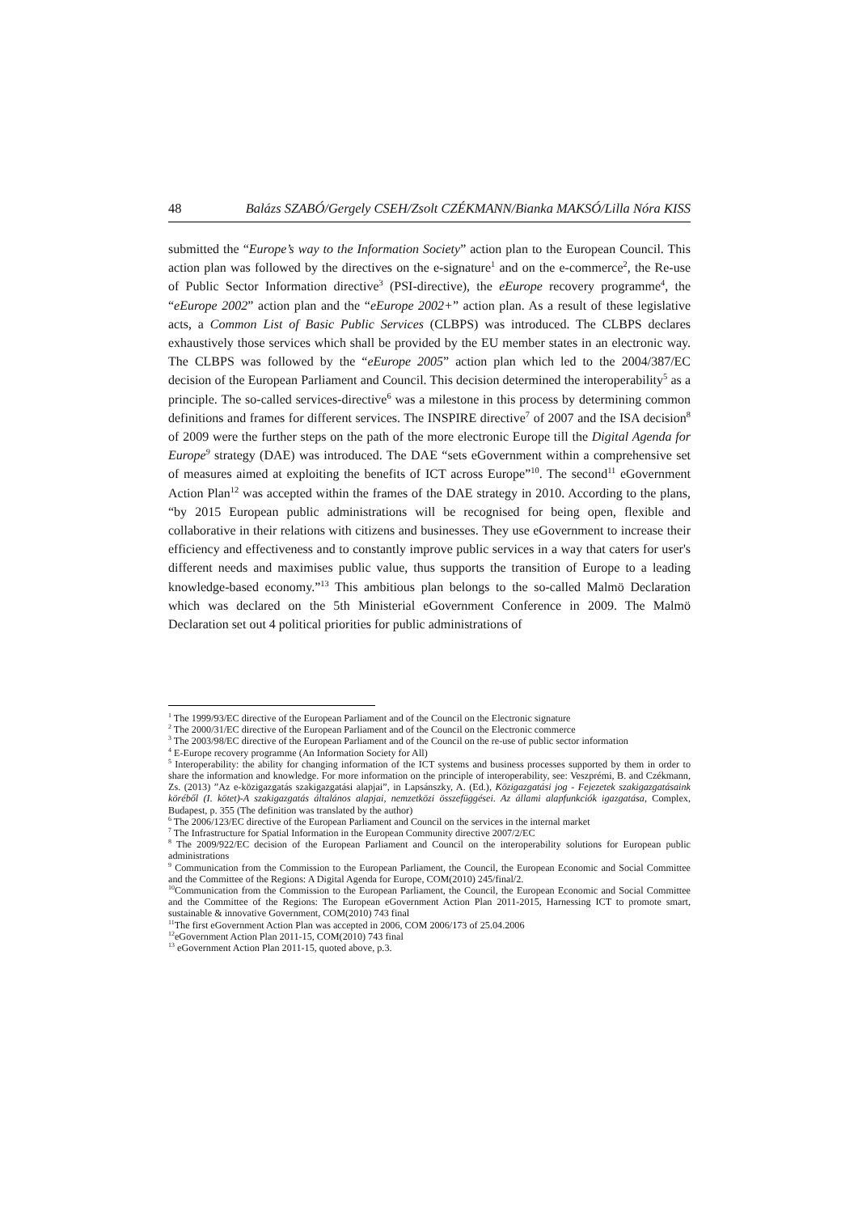48 Balázs SZABÓ/Gergely CSEH/Zsolt CZÉKMANN/Bianka MAKSÓ/Lilla Nóra KISS
submitted the “Europe’s way to the Information Society” action plan to the European Council. This action plan was followed by the directives on the e-signature<sup>1</sup> and on the e-commerce<sup>2</sup>, the Re-use of Public Sector Information directive<sup>3</sup> (PSI-directive), the eEurope recovery programme<sup>4</sup>, the “eEurope 2002” action plan and the “eEurope 2002+” action plan. As a result of these legislative acts, a Common List of Basic Public Services (CLBPS) was introduced. The CLBPS declares exhaustively those services which shall be provided by the EU member states in an electronic way. The CLBPS was followed by the “eEurope 2005” action plan which led to the 2004/387/EC decision of the European Parliament and Council. This decision determined the interoperability<sup>5</sup> as a principle. The so-called services-directive<sup>6</sup> was a milestone in this process by determining common definitions and frames for different services. The INSPIRE directive<sup>7</sup> of 2007 and the ISA decision<sup>8</sup> of 2009 were the further steps on the path of the more electronic Europe till the Digital Agenda for Europe<sup>9</sup> strategy (DAE) was introduced. The DAE “sets eGovernment within a comprehensive set of measures aimed at exploiting the benefits of ICT across Europe”<sup>10</sup>. The second<sup>11</sup> eGovernment Action Plan<sup>12</sup> was accepted within the frames of the DAE strategy in 2010. According to the plans, “by 2015 European public administrations will be recognised for being open, flexible and collaborative in their relations with citizens and businesses. They use eGovernment to increase their efficiency and effectiveness and to constantly improve public services in a way that caters for user's different needs and maximises public value, thus supports the transition of Europe to a leading knowledge-based economy.”<sup>13</sup> This ambitious plan belongs to the so-called Malmö Declaration which was declared on the 5th Ministerial eGovernment Conference in 2009. The Malmö Declaration set out 4 political priorities for public administrations of
<sup>1</sup> The 1999/93/EC directive of the European Parliament and of the Council on the Electronic signature
<sup>2</sup> The 2000/31/EC directive of the European Parliament and of the Council on the Electronic commerce
<sup>3</sup> The 2003/98/EC directive of the European Parliament and of the Council on the re-use of public sector information
<sup>4</sup> E-Europe recovery programme (An Information Society for All)
<sup>5</sup> Interoperability: the ability for changing information of the ICT systems and business processes supported by them in order to share the information and knowledge. For more information on the principle of interoperability, see: Veszprémi, B. and Czékmann, Zs. (2013) ”Az e-közigazgatás szakigazgatási alapjai”, in Lapsánszky, A. (Ed.), Közigazgatási jog - Fejezetek szakigazgatásaink köréből (I. kötet)-A szakigazgatás általános alapjai, nemzetközi összefüggései. Az állami alapfunkciók igazgatása, Complex, Budapest, p. 355 (The definition was translated by the author)
<sup>6</sup> The 2006/123/EC directive of the European Parliament and Council on the services in the internal market
<sup>7</sup> The Infrastructure for Spatial Information in the European Community directive 2007/2/EC
<sup>8</sup> The 2009/922/EC decision of the European Parliament and Council on the interoperability solutions for European public administrations
<sup>9</sup> Communication from the Commission to the European Parliament, the Council, the European Economic and Social Committee and the Committee of the Regions: A Digital Agenda for Europe, COM(2010) 245/final/2.
<sup>10</sup> Communication from the Commission to the European Parliament, the Council, the European Economic and Social Committee and the Committee of the Regions: The European eGovernment Action Plan 2011-2015, Harnessing ICT to promote smart, sustainable & innovative Government, COM(2010) 743 final
<sup>11</sup> The first eGovernment Action Plan was accepted in 2006, COM 2006/173 of 25.04.2006
<sup>12</sup> eGovernment Action Plan 2011-15, COM(2010) 743 final
<sup>13</sup> eGovernment Action Plan 2011-15, quoted above, p.3.